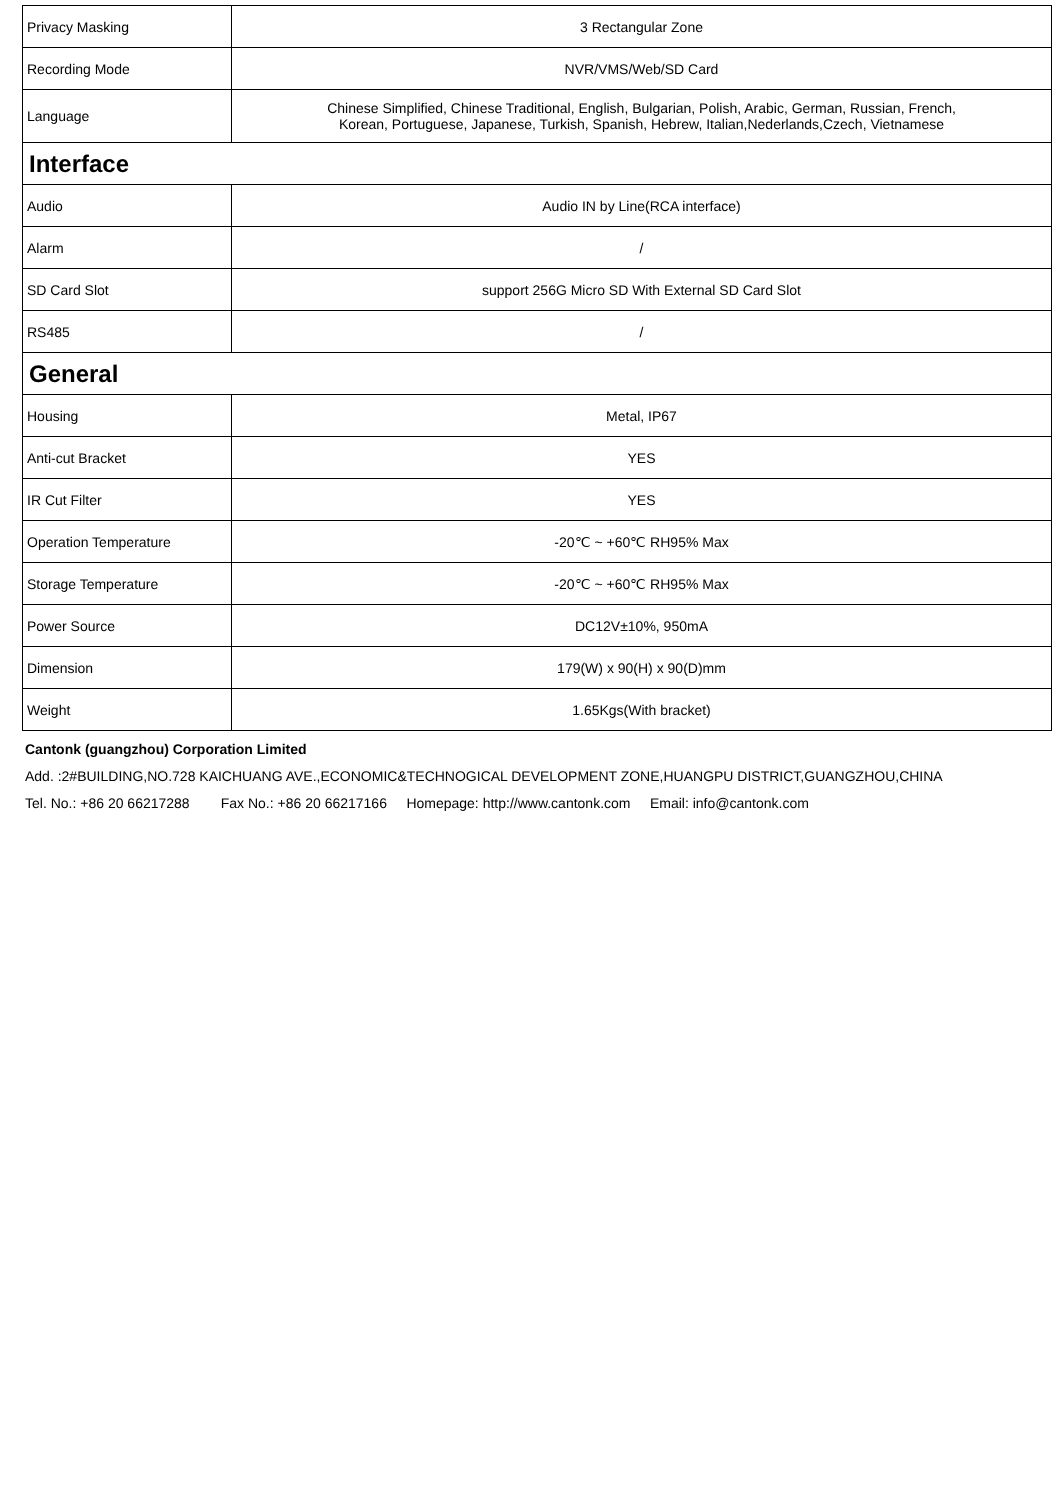| Privacy Masking | 3 Rectangular Zone |
| Recording Mode | NVR/VMS/Web/SD Card |
| Language | Chinese Simplified, Chinese Traditional, English, Bulgarian, Polish, Arabic, German, Russian, French, Korean, Portuguese, Japanese, Turkish, Spanish, Hebrew, Italian,Nederlands,Czech, Vietnamese |
| Interface | |
| Audio | Audio IN by Line(RCA interface) |
| Alarm | / |
| SD Card Slot | support 256G Micro SD With External SD Card Slot |
| RS485 | / |
| General | |
| Housing | Metal, IP67 |
| Anti-cut Bracket | YES |
| IR Cut Filter | YES |
| Operation Temperature | -20℃ ~ +60℃ RH95% Max |
| Storage Temperature | -20℃ ~ +60℃ RH95% Max |
| Power Source | DC12V±10%, 950mA |
| Dimension | 179(W) x 90(H) x 90(D)mm |
| Weight | 1.65Kgs(With bracket) |
Cantonk (guangzhou) Corporation Limited
Add. :2#BUILDING,NO.728 KAICHUANG AVE.,ECONOMIC&TECHNOGICAL DEVELOPMENT ZONE,HUANGPU DISTRICT,GUANGZHOU,CHINA
Tel. No.: +86 20 66217288 Fax No.: +86 20 66217166 Homepage: http://www.cantonk.com Email: info@cantonk.com